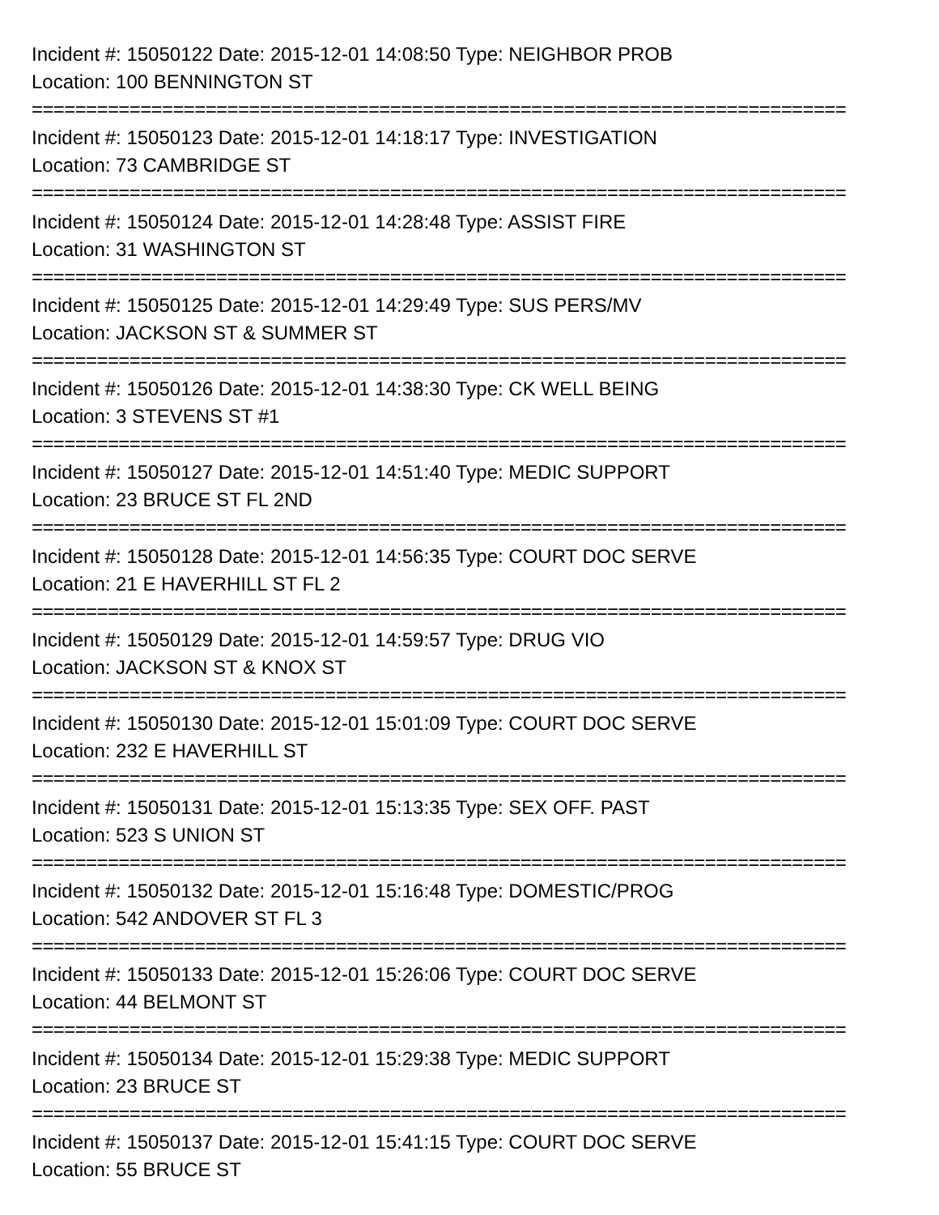Incident #: 15050122 Date: 2015-12-01 14:08:50 Type: NEIGHBOR PROB
Location: 100 BENNINGTON ST
===========================================================================
Incident #: 15050123 Date: 2015-12-01 14:18:17 Type: INVESTIGATION
Location: 73 CAMBRIDGE ST
===========================================================================
Incident #: 15050124 Date: 2015-12-01 14:28:48 Type: ASSIST FIRE
Location: 31 WASHINGTON ST
===========================================================================
Incident #: 15050125 Date: 2015-12-01 14:29:49 Type: SUS PERS/MV
Location: JACKSON ST & SUMMER ST
===========================================================================
Incident #: 15050126 Date: 2015-12-01 14:38:30 Type: CK WELL BEING
Location: 3 STEVENS ST #1
===========================================================================
Incident #: 15050127 Date: 2015-12-01 14:51:40 Type: MEDIC SUPPORT
Location: 23 BRUCE ST FL 2ND
===========================================================================
Incident #: 15050128 Date: 2015-12-01 14:56:35 Type: COURT DOC SERVE
Location: 21 E HAVERHILL ST FL 2
===========================================================================
Incident #: 15050129 Date: 2015-12-01 14:59:57 Type: DRUG VIO
Location: JACKSON ST & KNOX ST
===========================================================================
Incident #: 15050130 Date: 2015-12-01 15:01:09 Type: COURT DOC SERVE
Location: 232 E HAVERHILL ST
===========================================================================
Incident #: 15050131 Date: 2015-12-01 15:13:35 Type: SEX OFF. PAST
Location: 523 S UNION ST
===========================================================================
Incident #: 15050132 Date: 2015-12-01 15:16:48 Type: DOMESTIC/PROG
Location: 542 ANDOVER ST FL 3
===========================================================================
Incident #: 15050133 Date: 2015-12-01 15:26:06 Type: COURT DOC SERVE
Location: 44 BELMONT ST
===========================================================================
Incident #: 15050134 Date: 2015-12-01 15:29:38 Type: MEDIC SUPPORT
Location: 23 BRUCE ST
===========================================================================
Incident #: 15050137 Date: 2015-12-01 15:41:15 Type: COURT DOC SERVE
Location: 55 BRUCE ST